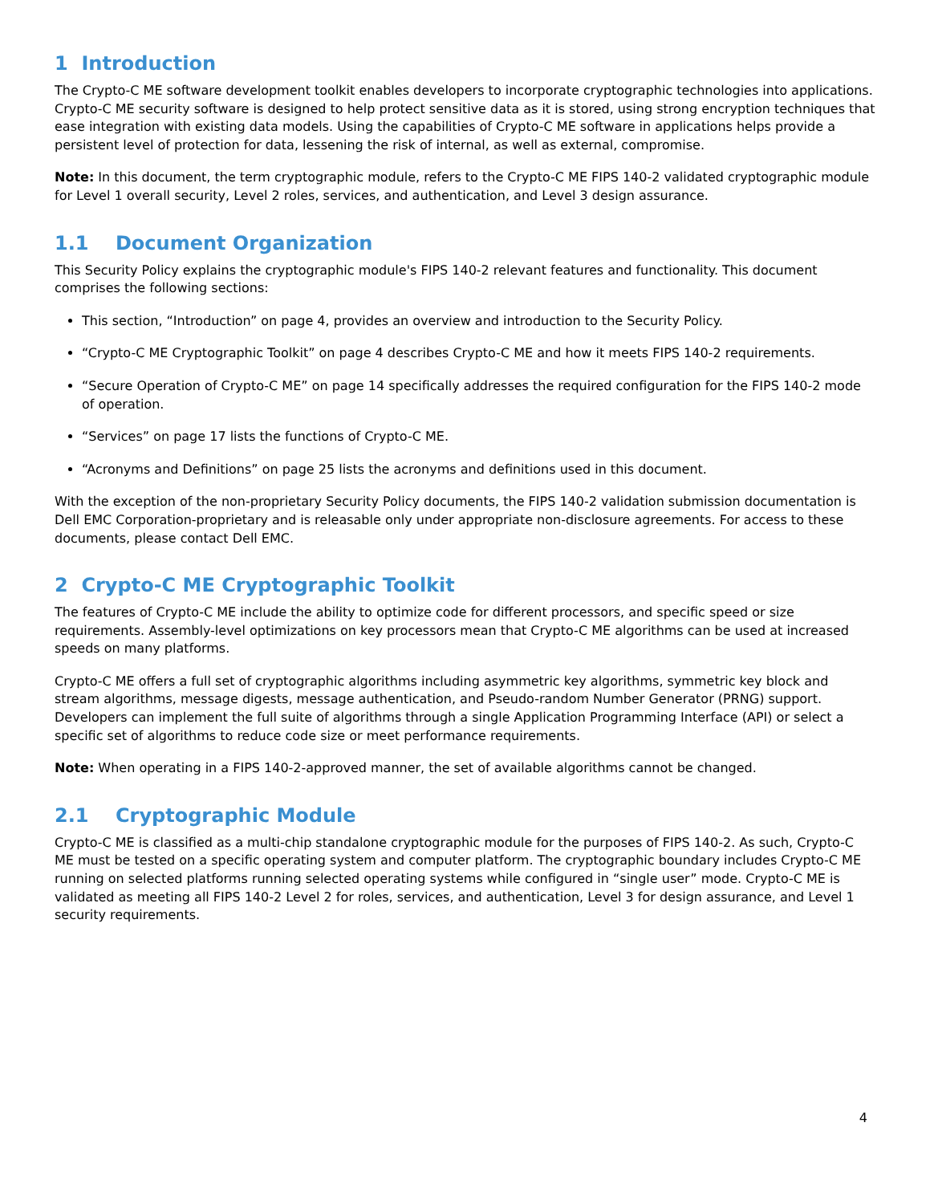1 Introduction
The Crypto-C ME software development toolkit enables developers to incorporate cryptographic technologies into applications. Crypto-C ME security software is designed to help protect sensitive data as it is stored, using strong encryption techniques that ease integration with existing data models. Using the capabilities of Crypto-C ME software in applications helps provide a persistent level of protection for data, lessening the risk of internal, as well as external, compromise.
Note: In this document, the term cryptographic module, refers to the Crypto-C ME FIPS 140-2 validated cryptographic module for Level 1 overall security, Level 2 roles, services, and authentication, and Level 3 design assurance.
1.1 Document Organization
This Security Policy explains the cryptographic module's FIPS 140-2 relevant features and functionality. This document comprises the following sections:
This section, “Introduction” on page 4, provides an overview and introduction to the Security Policy.
“Crypto-C ME Cryptographic Toolkit” on page 4 describes Crypto-C ME and how it meets FIPS 140-2 requirements.
“Secure Operation of Crypto-C ME” on page 14 specifically addresses the required configuration for the FIPS 140-2 mode of operation.
“Services” on page 17 lists the functions of Crypto-C ME.
“Acronyms and Definitions” on page 25 lists the acronyms and definitions used in this document.
With the exception of the non-proprietary Security Policy documents, the FIPS 140-2 validation submission documentation is Dell EMC Corporation-proprietary and is releasable only under appropriate non-disclosure agreements. For access to these documents, please contact Dell EMC.
2 Crypto-C ME Cryptographic Toolkit
The features of Crypto-C ME include the ability to optimize code for different processors, and specific speed or size requirements. Assembly-level optimizations on key processors mean that Crypto-C ME algorithms can be used at increased speeds on many platforms.
Crypto-C ME offers a full set of cryptographic algorithms including asymmetric key algorithms, symmetric key block and stream algorithms, message digests, message authentication, and Pseudo-random Number Generator (PRNG) support. Developers can implement the full suite of algorithms through a single Application Programming Interface (API) or select a specific set of algorithms to reduce code size or meet performance requirements.
Note: When operating in a FIPS 140-2-approved manner, the set of available algorithms cannot be changed.
2.1 Cryptographic Module
Crypto-C ME is classified as a multi-chip standalone cryptographic module for the purposes of FIPS 140-2. As such, Crypto-C ME must be tested on a specific operating system and computer platform. The cryptographic boundary includes Crypto-C ME running on selected platforms running selected operating systems while configured in “single user” mode. Crypto-C ME is validated as meeting all FIPS 140-2 Level 2 for roles, services, and authentication, Level 3 for design assurance, and Level 1 security requirements.
4